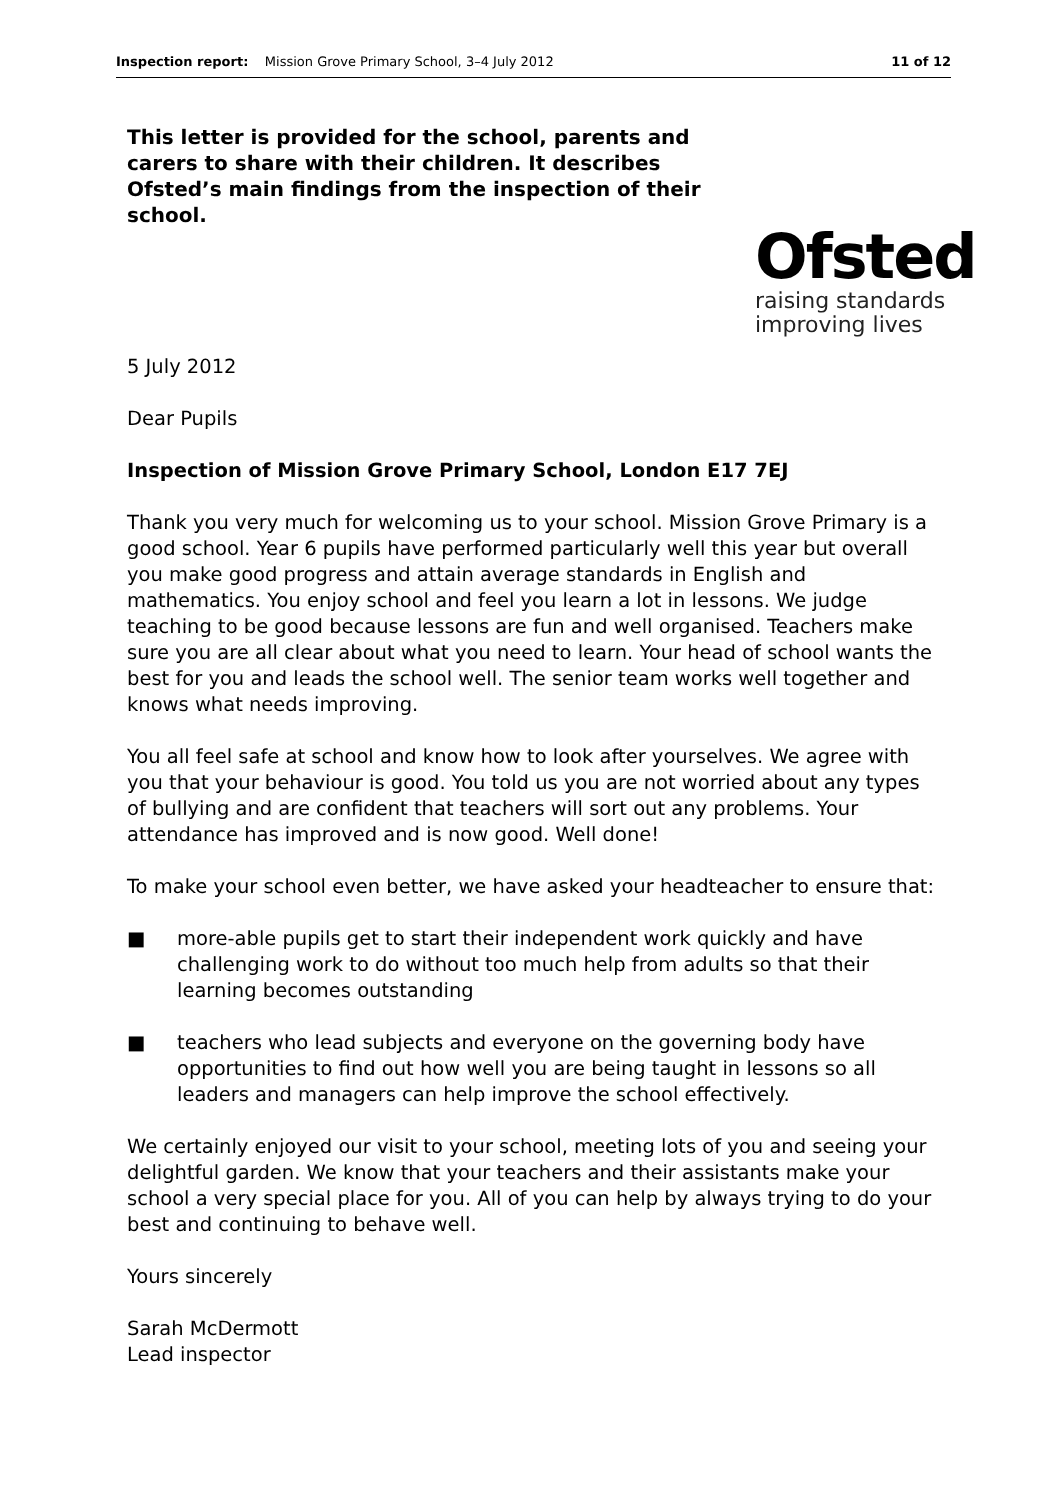Inspection report: Mission Grove Primary School, 3–4 July 2012 11 of 12
Ofsted
raising standards
improving lives
This letter is provided for the school, parents and carers to share with their children. It describes Ofsted’s main findings from the inspection of their school.
5 July 2012
Dear Pupils
Inspection of Mission Grove Primary School, London E17 7EJ
Thank you very much for welcoming us to your school. Mission Grove Primary is a good school. Year 6 pupils have performed particularly well this year but overall you make good progress and attain average standards in English and mathematics. You enjoy school and feel you learn a lot in lessons. We judge teaching to be good because lessons are fun and well organised. Teachers make sure you are all clear about what you need to learn. Your head of school wants the best for you and leads the school well. The senior team works well together and knows what needs improving.
You all feel safe at school and know how to look after yourselves. We agree with you that your behaviour is good. You told us you are not worried about any types of bullying and are confident that teachers will sort out any problems. Your attendance has improved and is now good. Well done!
To make your school even better, we have asked your headteacher to ensure that:
■ more-able pupils get to start their independent work quickly and have challenging work to do without too much help from adults so that their learning becomes outstanding
■ teachers who lead subjects and everyone on the governing body have opportunities to find out how well you are being taught in lessons so all leaders and managers can help improve the school effectively.
We certainly enjoyed our visit to your school, meeting lots of you and seeing your delightful garden. We know that your teachers and their assistants make your school a very special place for you. All of you can help by always trying to do your best and continuing to behave well.
Yours sincerely
Sarah McDermott
Lead inspector